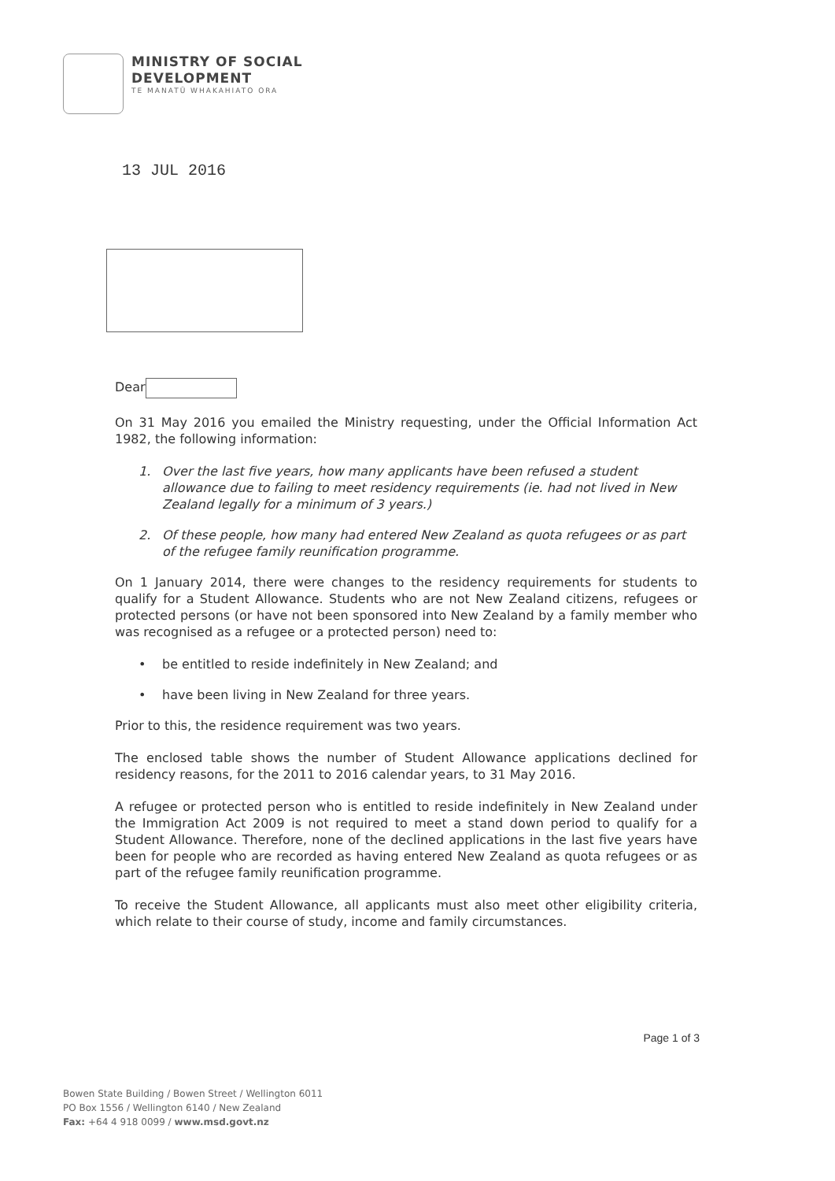MINISTRY OF SOCIAL
DEVELOPMENT
TE MANATŪ WHAKAHIATO ORA
13 JUL 2016
Dear
On 31 May 2016 you emailed the Ministry requesting, under the Official Information Act 1982, the following information:
1. Over the last five years, how many applicants have been refused a student allowance due to failing to meet residency requirements (ie. had not lived in New Zealand legally for a minimum of 3 years.)
2. Of these people, how many had entered New Zealand as quota refugees or as part of the refugee family reunification programme.
On 1 January 2014, there were changes to the residency requirements for students to qualify for a Student Allowance. Students who are not New Zealand citizens, refugees or protected persons (or have not been sponsored into New Zealand by a family member who was recognised as a refugee or a protected person) need to:
• be entitled to reside indefinitely in New Zealand; and
• have been living in New Zealand for three years.
Prior to this, the residence requirement was two years.
The enclosed table shows the number of Student Allowance applications declined for residency reasons, for the 2011 to 2016 calendar years, to 31 May 2016.
A refugee or protected person who is entitled to reside indefinitely in New Zealand under the Immigration Act 2009 is not required to meet a stand down period to qualify for a Student Allowance. Therefore, none of the declined applications in the last five years have been for people who are recorded as having entered New Zealand as quota refugees or as part of the refugee family reunification programme.
To receive the Student Allowance, all applicants must also meet other eligibility criteria, which relate to their course of study, income and family circumstances.
Page 1 of 3
Bowen State Building / Bowen Street / Wellington 6011
PO Box 1556 / Wellington 6140 / New Zealand
Fax: +64 4 918 0099 / www.msd.govt.nz